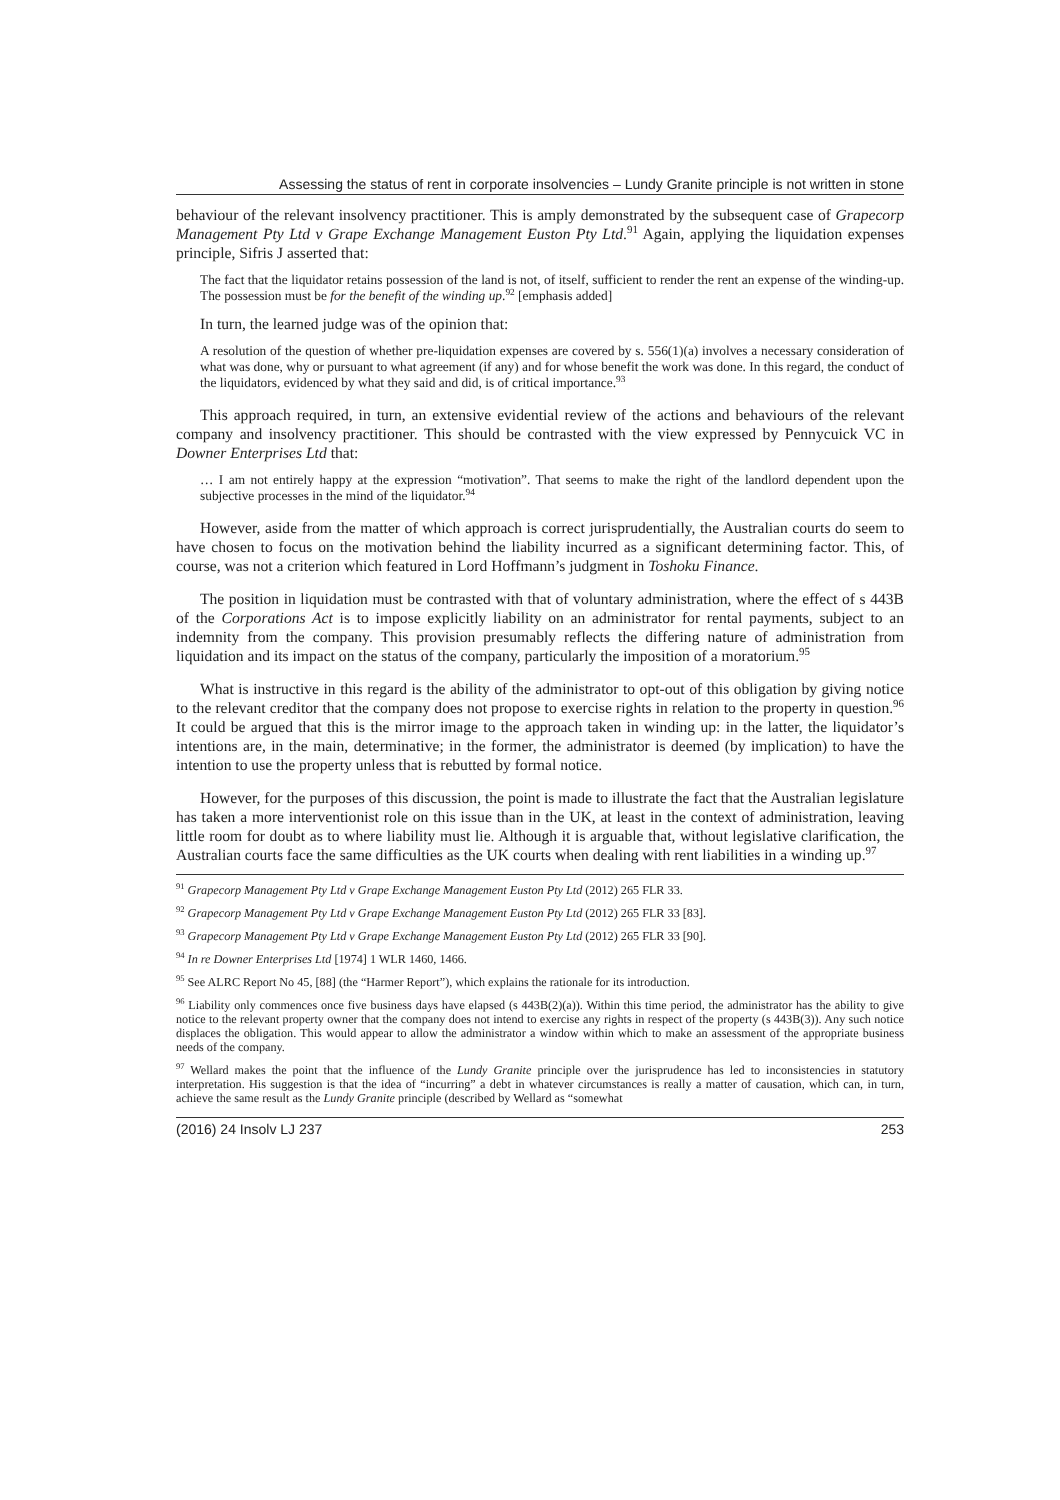Assessing the status of rent in corporate insolvencies – Lundy Granite principle is not written in stone
behaviour of the relevant insolvency practitioner. This is amply demonstrated by the subsequent case of Grapecorp Management Pty Ltd v Grape Exchange Management Euston Pty Ltd.<sup>91</sup> Again, applying the liquidation expenses principle, Sifris J asserted that:
The fact that the liquidator retains possession of the land is not, of itself, sufficient to render the rent an expense of the winding-up. The possession must be for the benefit of the winding up.<sup>92</sup> [emphasis added]
In turn, the learned judge was of the opinion that:
A resolution of the question of whether pre-liquidation expenses are covered by s. 556(1)(a) involves a necessary consideration of what was done, why or pursuant to what agreement (if any) and for whose benefit the work was done. In this regard, the conduct of the liquidators, evidenced by what they said and did, is of critical importance.<sup>93</sup>
This approach required, in turn, an extensive evidential review of the actions and behaviours of the relevant company and insolvency practitioner. This should be contrasted with the view expressed by Pennycuick VC in Downer Enterprises Ltd that:
… I am not entirely happy at the expression “motivation”. That seems to make the right of the landlord dependent upon the subjective processes in the mind of the liquidator.<sup>94</sup>
However, aside from the matter of which approach is correct jurisprudentially, the Australian courts do seem to have chosen to focus on the motivation behind the liability incurred as a significant determining factor. This, of course, was not a criterion which featured in Lord Hoffmann’s judgment in Toshoku Finance.
The position in liquidation must be contrasted with that of voluntary administration, where the effect of s 443B of the Corporations Act is to impose explicitly liability on an administrator for rental payments, subject to an indemnity from the company. This provision presumably reflects the differing nature of administration from liquidation and its impact on the status of the company, particularly the imposition of a moratorium.<sup>95</sup>
What is instructive in this regard is the ability of the administrator to opt-out of this obligation by giving notice to the relevant creditor that the company does not propose to exercise rights in relation to the property in question.<sup>96</sup> It could be argued that this is the mirror image to the approach taken in winding up: in the latter, the liquidator’s intentions are, in the main, determinative; in the former, the administrator is deemed (by implication) to have the intention to use the property unless that is rebutted by formal notice.
However, for the purposes of this discussion, the point is made to illustrate the fact that the Australian legislature has taken a more interventionist role on this issue than in the UK, at least in the context of administration, leaving little room for doubt as to where liability must lie. Although it is arguable that, without legislative clarification, the Australian courts face the same difficulties as the UK courts when dealing with rent liabilities in a winding up.<sup>97</sup>
<sup>91</sup> Grapecorp Management Pty Ltd v Grape Exchange Management Euston Pty Ltd (2012) 265 FLR 33.
<sup>92</sup> Grapecorp Management Pty Ltd v Grape Exchange Management Euston Pty Ltd (2012) 265 FLR 33 [83].
<sup>93</sup> Grapecorp Management Pty Ltd v Grape Exchange Management Euston Pty Ltd (2012) 265 FLR 33 [90].
<sup>94</sup> In re Downer Enterprises Ltd [1974] 1 WLR 1460, 1466.
<sup>95</sup> See ALRC Report No 45, [88] (the “Harmer Report”), which explains the rationale for its introduction.
<sup>96</sup> Liability only commences once five business days have elapsed (s 443B(2)(a)). Within this time period, the administrator has the ability to give notice to the relevant property owner that the company does not intend to exercise any rights in respect of the property (s 443B(3)). Any such notice displaces the obligation. This would appear to allow the administrator a window within which to make an assessment of the appropriate business needs of the company.
<sup>97</sup> Wellard makes the point that the influence of the Lundy Granite principle over the jurisprudence has led to inconsistencies in statutory interpretation. His suggestion is that the idea of “incurring” a debt in whatever circumstances is really a matter of causation, which can, in turn, achieve the same result as the Lundy Granite principle (described by Wellard as “somewhat
(2016) 24 Insolv LJ 237 253